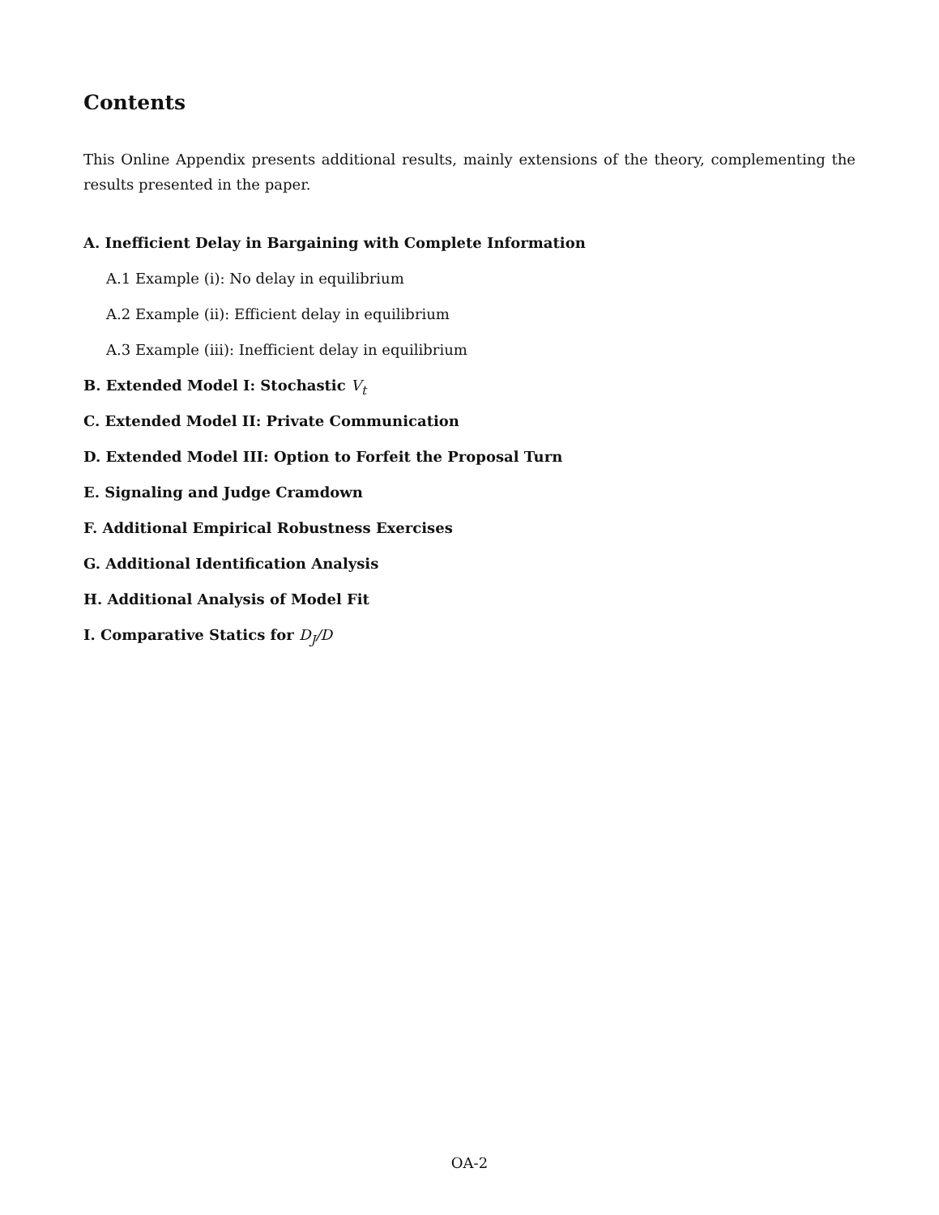Contents
This Online Appendix presents additional results, mainly extensions of the theory, complementing the results presented in the paper.
A. Inefficient Delay in Bargaining with Complete Information
A.1 Example (i): No delay in equilibrium
A.2 Example (ii): Efficient delay in equilibrium
A.3 Example (iii): Inefficient delay in equilibrium
B. Extended Model I: Stochastic V<sub>t</sub>
C. Extended Model II: Private Communication
D. Extended Model III: Option to Forfeit the Proposal Turn
E. Signaling and Judge Cramdown
F. Additional Empirical Robustness Exercises
G. Additional Identification Analysis
H. Additional Analysis of Model Fit
I. Comparative Statics for D<sub>J</sub>/D
OA-2